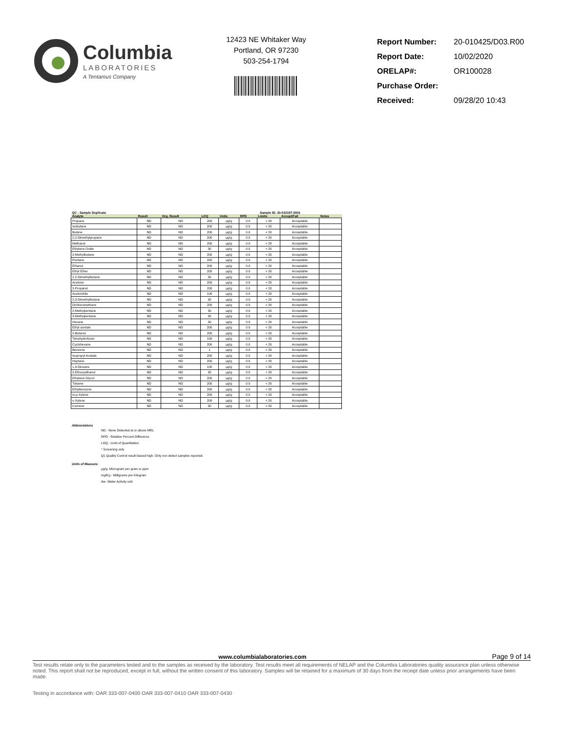Columbia
LABORATORIES
A Tentamus Company
12423 NE Whitaker Way
Portland, OR 97230
503-254-1794
| Report Number: | 20-010425/D03.R00 |
| Report Date: | 10/02/2020 |
| ORELAP#: | OR100028 |
| Purchase Order: | |
| Received: | 09/28/20 10:43 |
| QC - Sample Duplicate | | | | Sample ID: 20-010197-0001 | | | | |
| --- | --- | --- | --- | --- | --- | --- | --- | --- |
| Analyte | Result | Org. Result | LOQ | Units | RPD | Limits | Accept/Fail | Notes |
| Propane | ND | ND | 200 | µg/g | 0.0 | < 20 | Acceptable | |
| Isobutane | ND | ND | 200 | µg/g | 0.0 | < 20 | Acceptable | |
| Butane | ND | ND | 200 | µg/g | 0.0 | < 20 | Acceptable | |
| 2,2-Dimethylpropane | ND | ND | 200 | µg/g | 0.0 | < 20 | Acceptable | |
| Methanol | ND | ND | 200 | µg/g | 0.0 | < 20 | Acceptable | |
| Ethylene Oxide | ND | ND | 30 | µg/g | 0.0 | < 20 | Acceptable | |
| 2-Methylbutane | ND | ND | 200 | µg/g | 0.0 | < 20 | Acceptable | |
| Pentane | ND | ND | 200 | µg/g | 0.0 | < 20 | Acceptable | |
| Ethanol | ND | ND | 200 | µg/g | 0.0 | < 20 | Acceptable | |
| Ethyl Ether | ND | ND | 200 | µg/g | 0.0 | < 20 | Acceptable | |
| 2,2-Dimethylbutane | ND | ND | 30 | µg/g | 0.0 | < 20 | Acceptable | |
| Acetone | ND | ND | 200 | µg/g | 0.0 | < 20 | Acceptable | |
| 2-Propanol | ND | ND | 200 | µg/g | 0.0 | < 20 | Acceptable | |
| Acetonitrile | ND | ND | 100 | µg/g | 0.0 | < 20 | Acceptable | |
| 2,3-Dimethylbutane | ND | ND | 30 | µg/g | 0.0 | < 20 | Acceptable | |
| Dichloromethane | ND | ND | 200 | µg/g | 0.0 | < 20 | Acceptable | |
| 2-Methylpentane | ND | ND | 30 | µg/g | 0.0 | < 20 | Acceptable | |
| 3-Methylpentane | ND | ND | 30 | µg/g | 0.0 | < 20 | Acceptable | |
| Hexane | ND | ND | 30 | µg/g | 0.0 | < 20 | Acceptable | |
| Ethyl acetate | ND | ND | 200 | µg/g | 0.0 | < 20 | Acceptable | |
| 2-Butanol | ND | ND | 200 | µg/g | 0.0 | < 20 | Acceptable | |
| Tetrahydrofuran | ND | ND | 100 | µg/g | 0.0 | < 20 | Acceptable | |
| Cyclohexane | ND | ND | 200 | µg/g | 0.0 | < 20 | Acceptable | |
| Benzene | ND | ND | 1 | µg/g | 0.0 | < 20 | Acceptable | |
| Isopropyl Acetate | ND | ND | 200 | µg/g | 0.0 | < 20 | Acceptable | |
| Heptane | ND | ND | 200 | µg/g | 0.0 | < 20 | Acceptable | |
| 1,4-Dioxane | ND | ND | 100 | µg/g | 0.0 | < 20 | Acceptable | |
| 2-Ethoxyethanol | ND | ND | 30 | µg/g | 0.0 | < 20 | Acceptable | |
| Ethylene Glycol | ND | ND | 200 | µg/g | 0.0 | < 20 | Acceptable | |
| Toluene | ND | ND | 200 | µg/g | 0.0 | < 20 | Acceptable | |
| Ethylbenzene | ND | ND | 200 | µg/g | 0.0 | < 20 | Acceptable | |
| m,p-Xylene | ND | ND | 200 | µg/g | 0.0 | < 20 | Acceptable | |
| o-Xylene | ND | ND | 200 | µg/g | 0.0 | < 20 | Acceptable | |
| Cumene | ND | ND | 30 | µg/g | 0.0 | < 20 | Acceptable | |
Abbreviations
ND - None Detected at or above MRL
RPD - Relative Percent Difference
LOQ - Limit of Quantitation
* Screening only
Q1 Quality Control result biased high. Only non detect samples reported.
Units of Measure:
µg/g- Microgram per gram or ppm
mg/Kg - Milligrams per Kilogram
Aw- Water Activity unit
www.columbialaboratories.com Page 9 of 14
Test results relate only to the parameters tested and to the samples as received by the laboratory. Test results meet all requirements of NELAP and the Columbia Laboratories quality assurance plan unless otherwise noted. This report shall not be reproduced, except in full, without the written consent of this laboratory. Samples will be retained for a maximum of 30 days from the receipt date unless prior arrangements have been made.
Testing in accordance with: OAR 333-007-0400 OAR 333-007-0410 OAR 333-007-0430